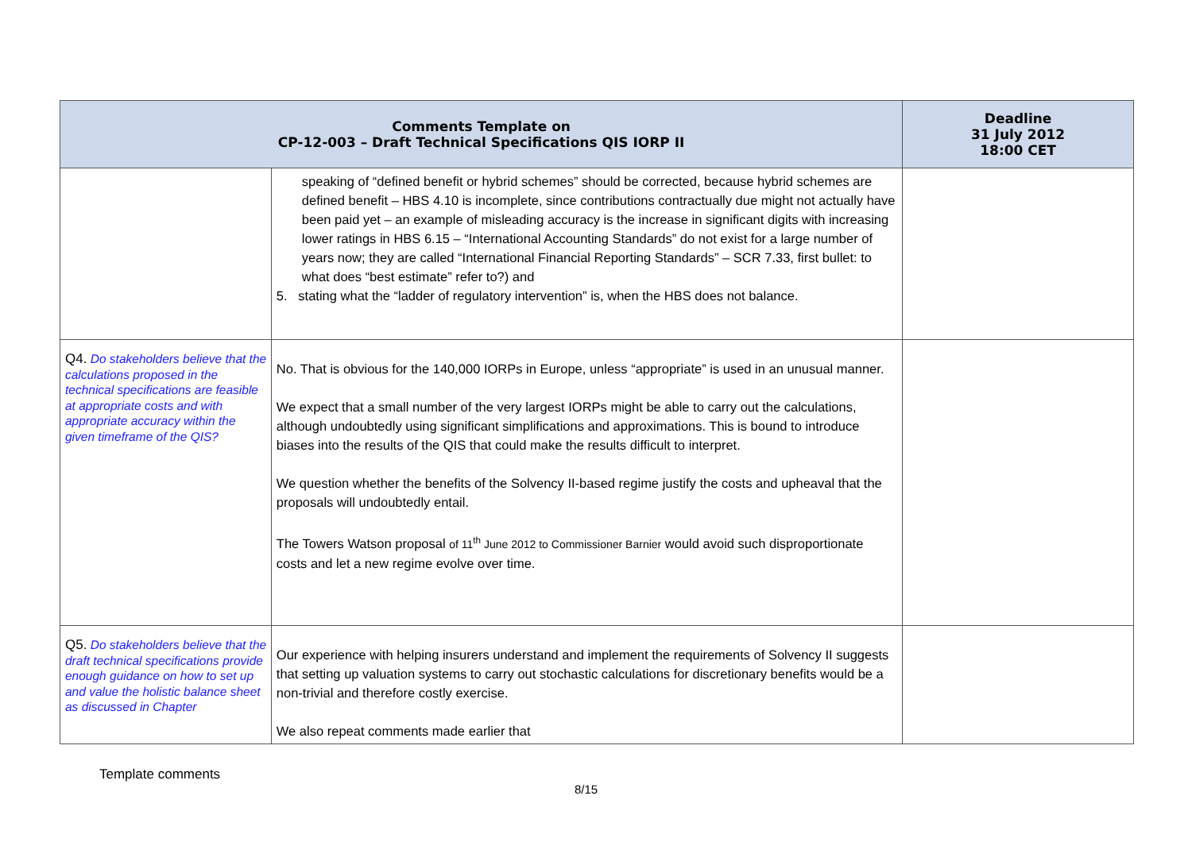| Comments Template on CP-12-003 – Draft Technical Specifications QIS IORP II | | Deadline 31 July 2012 18:00 CET |
| --- | --- | --- |
| | speaking of “defined benefit or hybrid schemes” should be corrected, because hybrid schemes are defined benefit – HBS 4.10 is incomplete, since contributions contractually due might not actually have been paid yet – an example of misleading accuracy is the increase in significant digits with increasing lower ratings in HBS 6.15 – “International Accounting Standards” do not exist for a large number of years now; they are called “International Financial Reporting Standards” – SCR 7.33, first bullet: to what does “best estimate” refer to?) and 5. stating what the “ladder of regulatory intervention” is, when the HBS does not balance. | |
| Q4. Do stakeholders believe that the calculations proposed in the technical specifications are feasible at appropriate costs and with appropriate accuracy within the given timeframe of the QIS? | No. That is obvious for the 140,000 IORPs in Europe, unless “appropriate” is used in an unusual manner. We expect that a small number of the very largest IORPs might be able to carry out the calculations, although undoubtedly using significant simplifications and approximations. This is bound to introduce biases into the results of the QIS that could make the results difficult to interpret. We question whether the benefits of the Solvency II-based regime justify the costs and upheaval that the proposals will undoubtedly entail. The Towers Watson proposal of 11<sup>th</sup> June 2012 to Commissioner Barnier would avoid such disproportionate costs and let a new regime evolve over time. | |
| Q5. Do stakeholders believe that the draft technical specifications provide enough guidance on how to set up and value the holistic balance sheet as discussed in Chapter | Our experience with helping insurers understand and implement the requirements of Solvency II suggests that setting up valuation systems to carry out stochastic calculations for discretionary benefits would be a non-trivial and therefore costly exercise. We also repeat comments made earlier that | |
Template comments
8/15